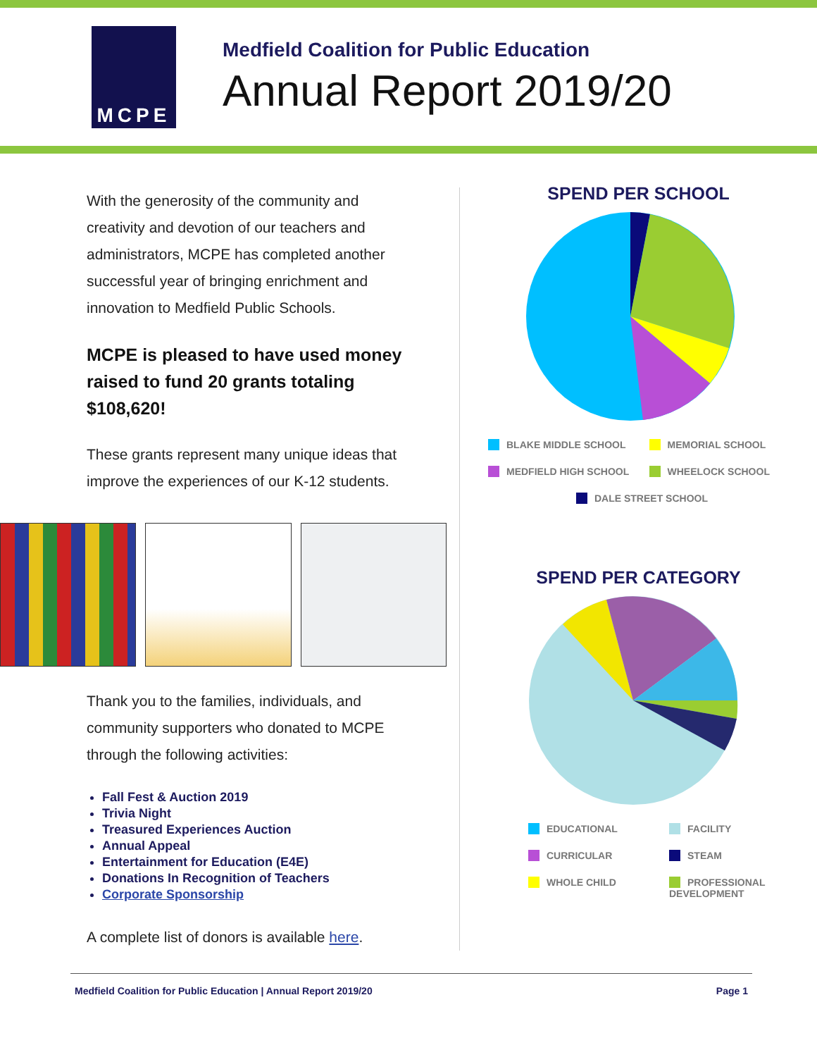MCPE
Medfield Coalition for Public Education
Annual Report 2019/20
With the generosity of the community and creativity and devotion of our teachers and administrators, MCPE has completed another successful year of bringing enrichment and innovation to Medfield Public Schools.
MCPE is pleased to have used money raised to fund 20 grants totaling $108,620!
These grants represent many unique ideas that improve the experiences of our K-12 students.
Thank you to the families, individuals, and community supporters who donated to MCPE through the following activities:
Fall Fest & Auction 2019
Trivia Night
Treasured Experiences Auction
Annual Appeal
Entertainment for Education (E4E)
Donations In Recognition of Teachers
Corporate Sponsorship
A complete list of donors is available here.
SPEND PER SCHOOL
BLAKE MIDDLE SCHOOL
MEMORIAL SCHOOL
MEDFIELD HIGH SCHOOL
WHEELOCK SCHOOL
DALE STREET SCHOOL
SPEND PER CATEGORY
EDUCATIONAL
FACILITY
CURRICULAR
STEAM
WHOLE CHILD
PROFESSIONAL DEVELOPMENT
Medfield Coalition for Public Education | Annual Report 2019/20 Page 1